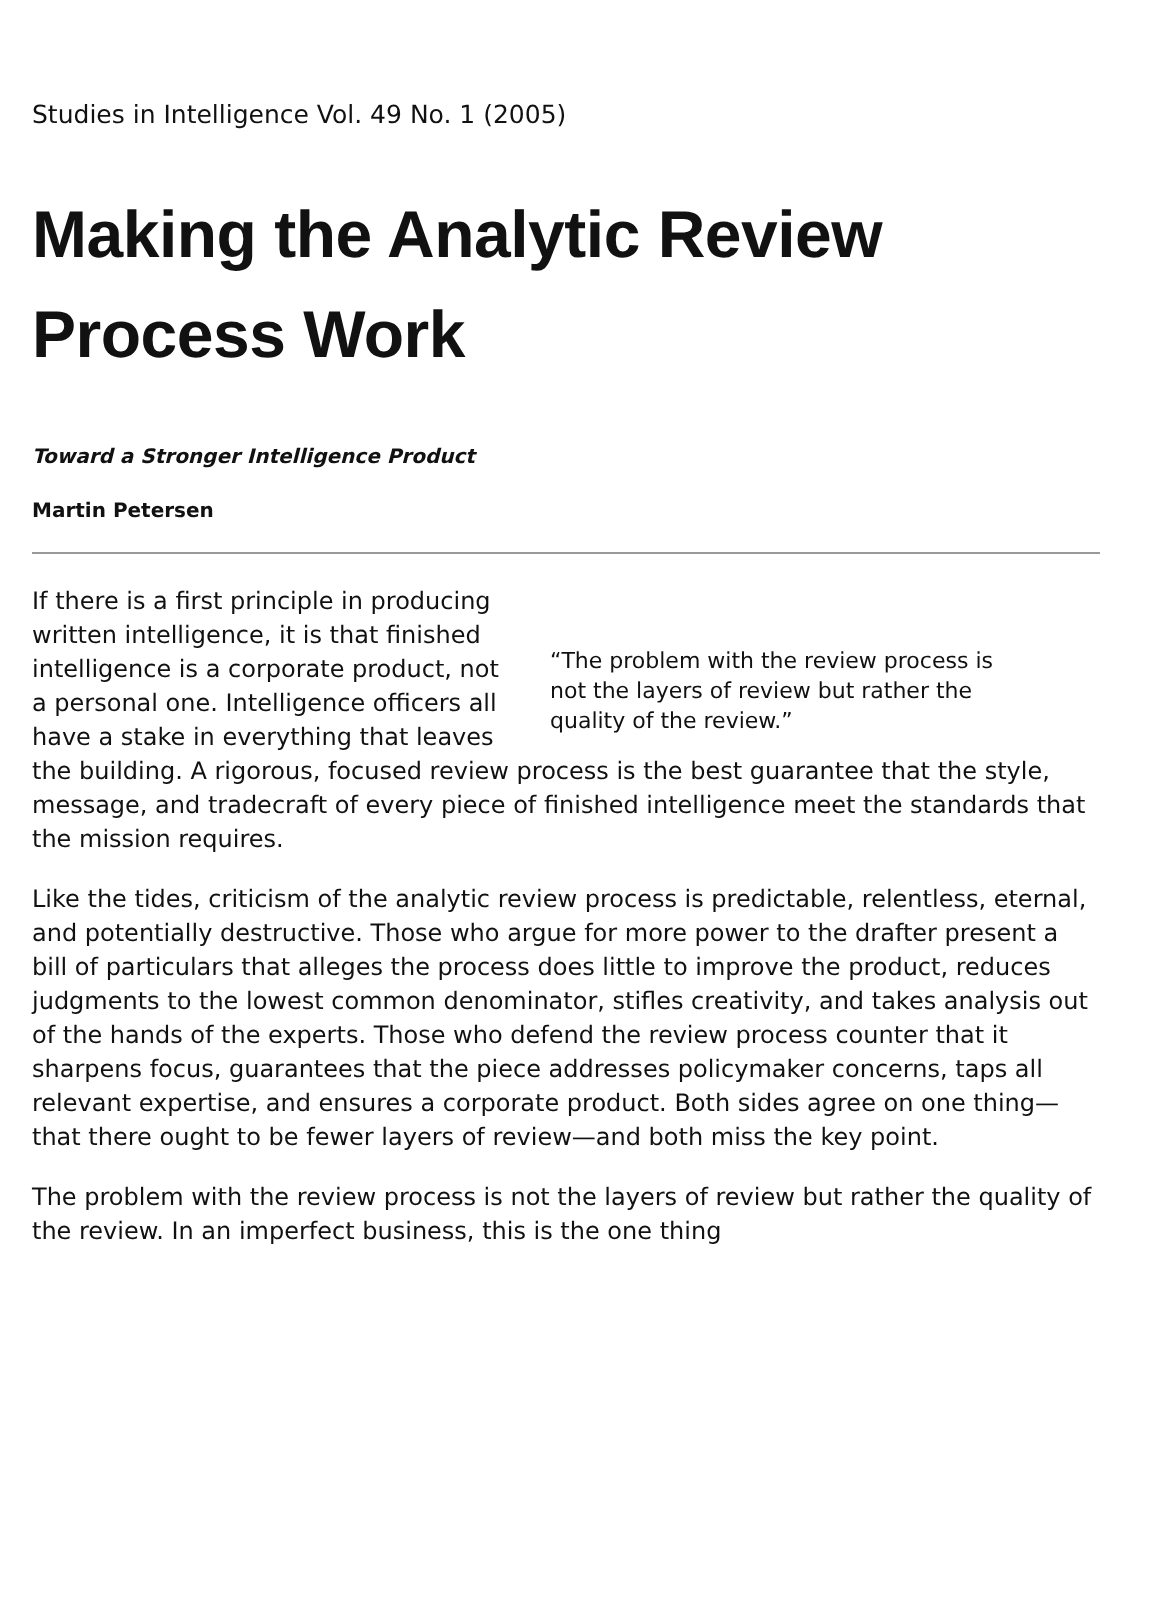Studies in Intelligence Vol. 49 No. 1 (2005)
Making the Analytic Review Process Work
Toward a Stronger Intelligence Product
Martin Petersen
“The problem with the review process is not the layers of review but rather the quality of the review.”
If there is a first principle in producing written intelligence, it is that finished intelligence is a corporate product, not a personal one. Intelligence officers all have a stake in everything that leaves the building. A rigorous, focused review process is the best guarantee that the style, message, and tradecraft of every piece of finished intelligence meet the standards that the mission requires.
Like the tides, criticism of the analytic review process is predictable, relentless, eternal, and potentially destructive. Those who argue for more power to the drafter present a bill of particulars that alleges the process does little to improve the product, reduces judgments to the lowest common denominator, stifles creativity, and takes analysis out of the hands of the experts. Those who defend the review process counter that it sharpens focus, guarantees that the piece addresses policymaker concerns, taps all relevant expertise, and ensures a corporate product. Both sides agree on one thing—that there ought to be fewer layers of review—and both miss the key point.
The problem with the review process is not the layers of review but rather the quality of the review. In an imperfect business, this is the one thing